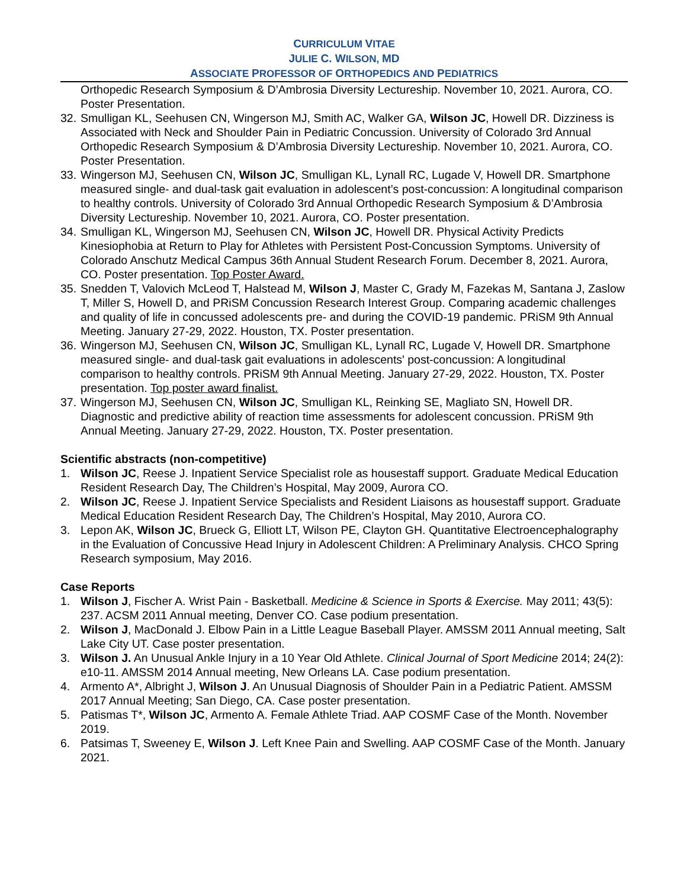CURRICULUM VITAE
JULIE C. WILSON, MD
ASSOCIATE PROFESSOR OF ORTHOPEDICS AND PEDIATRICS
Orthopedic Research Symposium & D’Ambrosia Diversity Lectureship. November 10, 2021. Aurora, CO. Poster Presentation.
32.
Smulligan KL, Seehusen CN, Wingerson MJ, Smith AC, Walker GA, Wilson JC, Howell DR. Dizziness is Associated with Neck and Shoulder Pain in Pediatric Concussion. University of Colorado 3rd Annual Orthopedic Research Symposium & D’Ambrosia Diversity Lectureship. November 10, 2021. Aurora, CO. Poster Presentation.
33.
Wingerson MJ, Seehusen CN, Wilson JC, Smulligan KL, Lynall RC, Lugade V, Howell DR. Smartphone measured single- and dual-task gait evaluation in adolescent’s post-concussion: A longitudinal comparison to healthy controls. University of Colorado 3rd Annual Orthopedic Research Symposium & D’Ambrosia Diversity Lectureship. November 10, 2021. Aurora, CO. Poster presentation.
34.
Smulligan KL, Wingerson MJ, Seehusen CN, Wilson JC, Howell DR. Physical Activity Predicts Kinesiophobia at Return to Play for Athletes with Persistent Post-Concussion Symptoms. University of Colorado Anschutz Medical Campus 36th Annual Student Research Forum. December 8, 2021. Aurora, CO. Poster presentation. Top Poster Award.
35.
Snedden T, Valovich McLeod T, Halstead M, Wilson J, Master C, Grady M, Fazekas M, Santana J, Zaslow T, Miller S, Howell D, and PRiSM Concussion Research Interest Group. Comparing academic challenges and quality of life in concussed adolescents pre- and during the COVID-19 pandemic. PRiSM 9th Annual Meeting. January 27-29, 2022. Houston, TX. Poster presentation.
36.
Wingerson MJ, Seehusen CN, Wilson JC, Smulligan KL, Lynall RC, Lugade V, Howell DR. Smartphone measured single- and dual-task gait evaluations in adolescents' post-concussion: A longitudinal comparison to healthy controls. PRiSM 9th Annual Meeting. January 27-29, 2022. Houston, TX. Poster presentation. Top poster award finalist.
37.
Wingerson MJ, Seehusen CN, Wilson JC, Smulligan KL, Reinking SE, Magliato SN, Howell DR. Diagnostic and predictive ability of reaction time assessments for adolescent concussion. PRiSM 9th Annual Meeting. January 27-29, 2022. Houston, TX. Poster presentation.
Scientific abstracts (non-competitive)
1. Wilson JC, Reese J. Inpatient Service Specialist role as housestaff support. Graduate Medical Education Resident Research Day, The Children’s Hospital, May 2009, Aurora CO.
2. Wilson JC, Reese J. Inpatient Service Specialists and Resident Liaisons as housestaff support. Graduate Medical Education Resident Research Day, The Children’s Hospital, May 2010, Aurora CO.
3. Lepon AK, Wilson JC, Brueck G, Elliott LT, Wilson PE, Clayton GH. Quantitative Electroencephalography in the Evaluation of Concussive Head Injury in Adolescent Children: A Preliminary Analysis. CHCO Spring Research symposium, May 2016.
Case Reports
1. Wilson J, Fischer A. Wrist Pain - Basketball. Medicine & Science in Sports & Exercise. May 2011; 43(5): 237. ACSM 2011 Annual meeting, Denver CO. Case podium presentation.
2. Wilson J, MacDonald J. Elbow Pain in a Little League Baseball Player. AMSSM 2011 Annual meeting, Salt Lake City UT. Case poster presentation.
3. Wilson J. An Unusual Ankle Injury in a 10 Year Old Athlete. Clinical Journal of Sport Medicine 2014; 24(2): e10-11. AMSSM 2014 Annual meeting, New Orleans LA. Case podium presentation.
4. Armento A*, Albright J, Wilson J. An Unusual Diagnosis of Shoulder Pain in a Pediatric Patient. AMSSM 2017 Annual Meeting; San Diego, CA. Case poster presentation.
5. Patismas T*, Wilson JC, Armento A. Female Athlete Triad. AAP COSMF Case of the Month. November 2019.
6. Patsimas T, Sweeney E, Wilson J. Left Knee Pain and Swelling. AAP COSMF Case of the Month. January 2021.